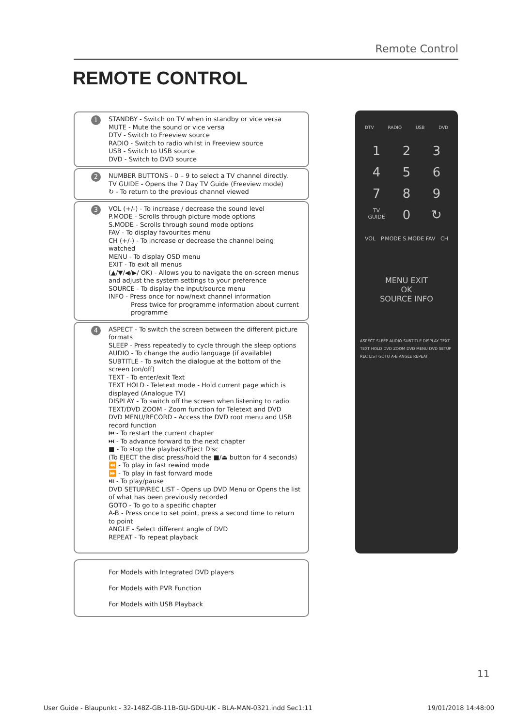Remote Control
REMOTE CONTROL
1 STANDBY - Switch on TV when in standby or vice versa
MUTE - Mute the sound or vice versa
DTV - Switch to Freeview source
RADIO - Switch to radio whilst in Freeview source
USB - Switch to USB source
DVD - Switch to DVD source
2 NUMBER BUTTONS - 0 – 9 to select a TV channel directly.
TV GUIDE - Opens the 7 Day TV Guide (Freeview mode)
↻ - To return to the previous channel viewed
3 VOL (+/-) - To increase / decrease the sound level
P.MODE - Scrolls through picture mode options
S.MODE - Scrolls through sound mode options
FAV - To display favourites menu
CH (+/-) - To increase or decrease the channel being watched
MENU - To display OSD menu
EXIT - To exit all menus
(▲/▼/◀/▶/ OK) - Allows you to navigate the on-screen menus and adjust the system settings to your preference
SOURCE - To display the input/source menu
INFO - Press once for now/next channel information
Press twice for programme information about current programme
4 ASPECT - To switch the screen between the different picture formats
SLEEP - Press repeatedly to cycle through the sleep options
AUDIO - To change the audio language (if available)
SUBTITLE - To switch the dialogue at the bottom of the screen (on/off)
TEXT - To enter/exit Text
TEXT HOLD - Teletext mode - Hold current page which is displayed (Analogue TV)
DISPLAY - To switch off the screen when listening to radio
TEXT/DVD ZOOM - Zoom function for Teletext and DVD
DVD MENU/RECORD - Access the DVD root menu and USB record function
⏮ - To restart the current chapter
⏭ - To advance forward to the next chapter
■ - To stop the playback/Eject Disc
(To EJECT the disc press/hold the ■/⏏ button for 4 seconds)
⏪ - To play in fast rewind mode
⏩ - To play in fast forward mode
⏯ - To play/pause
DVD SETUP/REC LIST - Opens up DVD Menu or Opens the list of what has been previously recorded
GOTO - To go to a specific chapter
A-B - Press once to set point, press a second time to return to point
ANGLE - Select different angle of DVD
REPEAT - To repeat playback
For Models with Integrated DVD players
For Models with PVR Function
For Models with USB Playback
DTV RADIO USB DVD
123456789 TV GUIDE 0 ↻
VOL P.MODE S.MODE FAV CH
MENU EXIT
OK
SOURCE INFO
ASPECT SLEEP AUDIO SUBTITLE DISPLAY TEXT TEXT HOLD DVD ZOOM DVD MENU DVD SETUP REC LIST GOTO A-B ANGLE REPEAT
11
User Guide - Blaupunkt - 32-148Z-GB-11B-GU-GDU-UK - BLA-MAN-0321.indd Sec1:11 19/01/2018 14:48:00